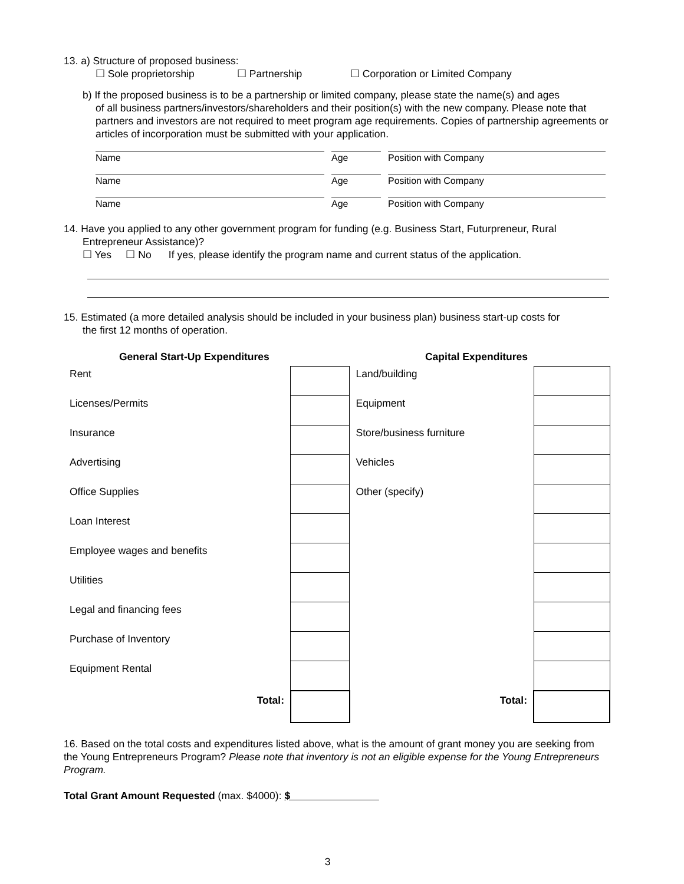13. a) Structure of proposed business:
☐ Sole proprietorship ☐ Partnership ☐ Corporation or Limited Company
b) If the proposed business is to be a partnership or limited company, please state the name(s) and ages
of all business partners/investors/shareholders and their position(s) with the new company. Please note that partners and investors are not required to meet program age requirements. Copies of partnership agreements or articles of incorporation must be submitted with your application.
| Name | | Age | | Position with Company |
| Name | | Age | | Position with Company |
| Name | | Age | | Position with Company |
14. Have you applied to any other government program for funding (e.g. Business Start, Futurpreneur, Rural
Entrepreneur Assistance)?
☐ Yes ☐ No If yes, please identify the program name and current status of the application.
15. Estimated (a more detailed analysis should be included in your business plan) business start-up costs for
the first 12 months of operation.
| General Start-Up Expenditures | | Capital Expenditures | |
| --- | --- | --- | --- |
| Rent | | Land/building | |
| Licenses/Permits | | Equipment | |
| Insurance | | Store/business furniture | |
| Advertising | | Vehicles | |
| Office Supplies | | Other (specify) | |
| Loan Interest | | | |
| Employee wages and benefits | | | |
| Utilities | | | |
| Legal and financing fees | | | |
| Purchase of Inventory | | | |
| Equipment Rental | | | |
| Total: | | Total: | |
16. Based on the total costs and expenditures listed above, what is the amount of grant money you are seeking from the Young Entrepreneurs Program? Please note that inventory is not an eligible expense for the Young Entrepreneurs Program.
Total Grant Amount Requested (max. $4000): $
3